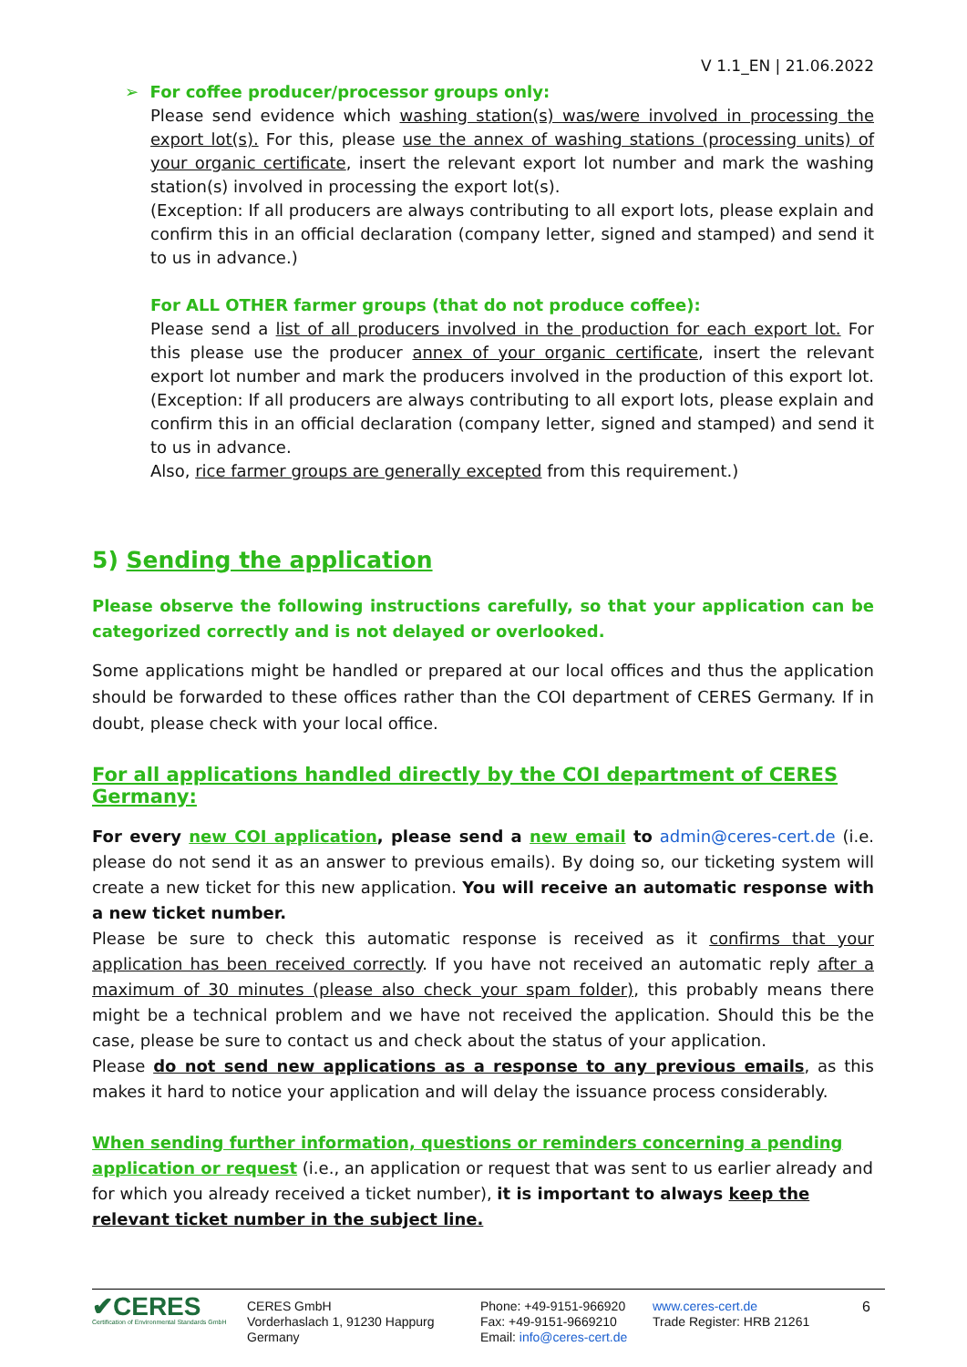V 1.1_EN | 21.06.2022
➢ For coffee producer/processor groups only:
Please send evidence which washing station(s) was/were involved in processing the export lot(s). For this, please use the annex of washing stations (processing units) of your organic certificate, insert the relevant export lot number and mark the washing station(s) involved in processing the export lot(s).
(Exception: If all producers are always contributing to all export lots, please explain and confirm this in an official declaration (company letter, signed and stamped) and send it to us in advance.)
For ALL OTHER farmer groups (that do not produce coffee):
Please send a list of all producers involved in the production for each export lot. For this please use the producer annex of your organic certificate, insert the relevant export lot number and mark the producers involved in the production of this export lot. (Exception: If all producers are always contributing to all export lots, please explain and confirm this in an official declaration (company letter, signed and stamped) and send it to us in advance.
Also, rice farmer groups are generally excepted from this requirement.)
5) Sending the application
Please observe the following instructions carefully, so that your application can be categorized correctly and is not delayed or overlooked.
Some applications might be handled or prepared at our local offices and thus the application should be forwarded to these offices rather than the COI department of CERES Germany. If in doubt, please check with your local office.
For all applications handled directly by the COI department of CERES Germany:
For every new COI application, please send a new email to admin@ceres-cert.de (i.e. please do not send it as an answer to previous emails). By doing so, our ticketing system will create a new ticket for this new application. You will receive an automatic response with a new ticket number.
Please be sure to check this automatic response is received as it confirms that your application has been received correctly. If you have not received an automatic reply after a maximum of 30 minutes (please also check your spam folder), this probably means there might be a technical problem and we have not received the application. Should this be the case, please be sure to contact us and check about the status of your application.
Please do not send new applications as a response to any previous emails, as this makes it hard to notice your application and will delay the issuance process considerably.
When sending further information, questions or reminders concerning a pending application or request (i.e., an application or request that was sent to us earlier already and for which you already received a ticket number), it is important to always keep the relevant ticket number in the subject line.
✔CERES
Certification of Environmental Standards GmbH
CERES GmbH
Vorderhaslach 1, 91230 Happurg
Germany
Phone: +49-9151-966920
Fax: +49-9151-9669210
Email: info@ceres-cert.de
www.ceres-cert.de
Trade Register: HRB 21261
6